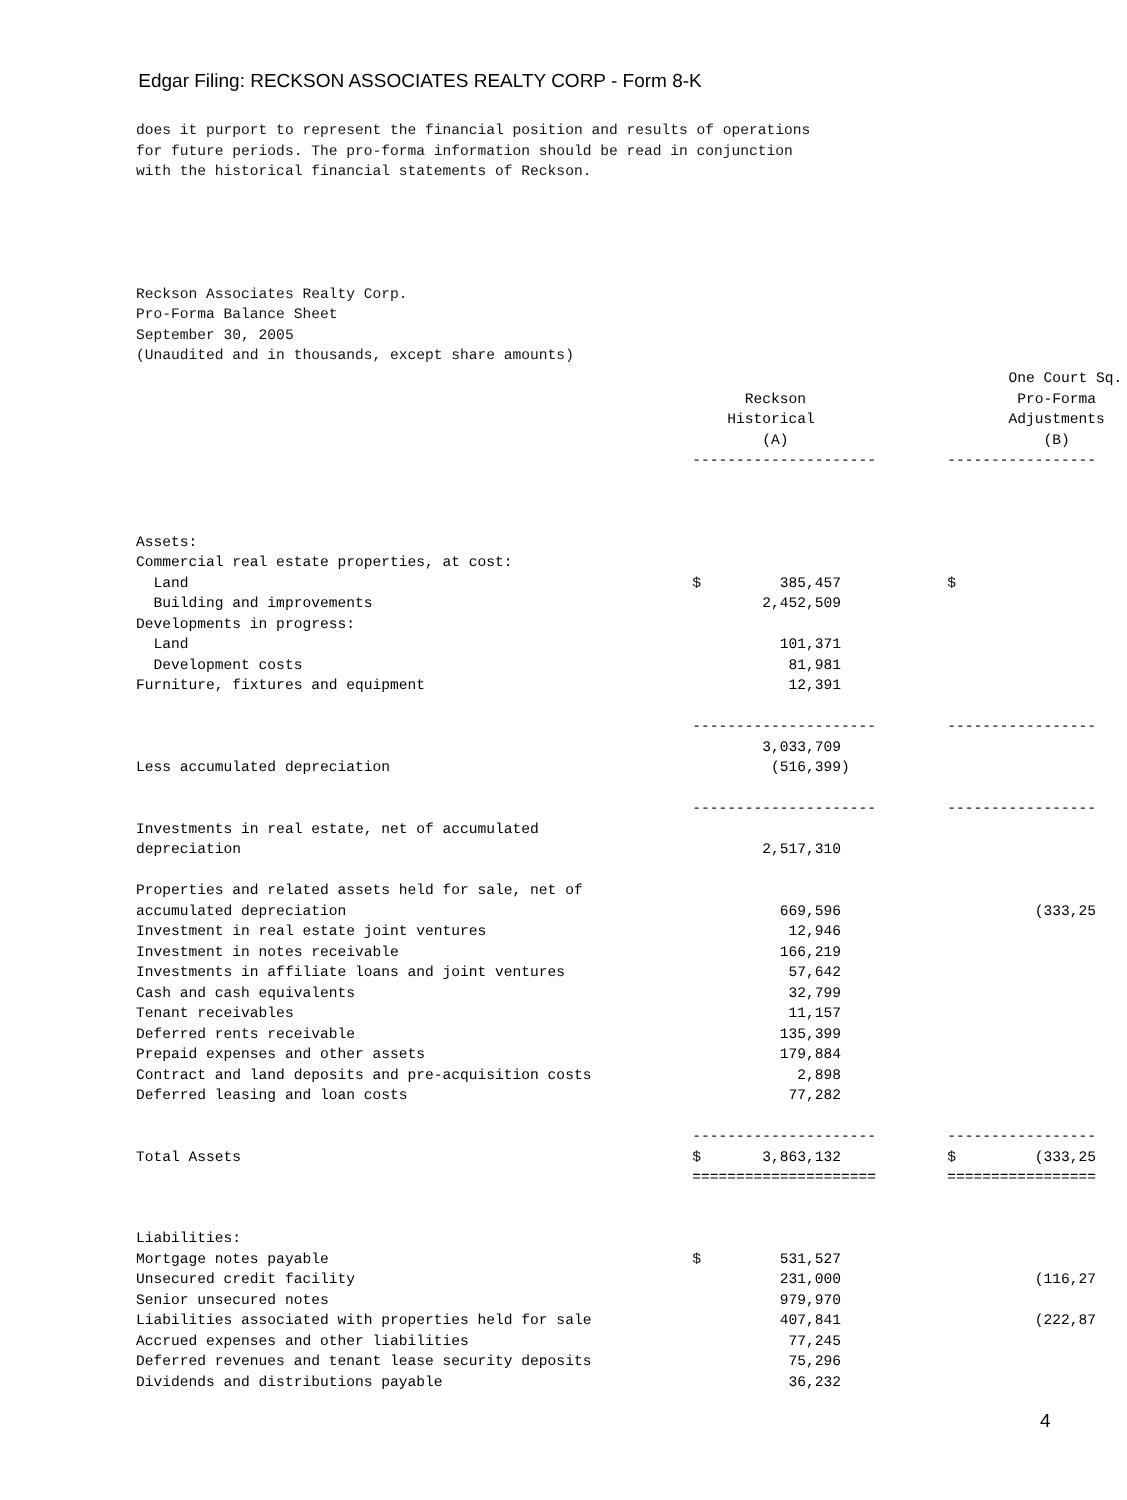Edgar Filing: RECKSON ASSOCIATES REALTY CORP - Form 8-K
does it purport to represent the financial position and results of operations for future periods. The pro-forma information should be read in conjunction with the historical financial statements of Reckson.
Reckson Associates Realty Corp. Pro-Forma Balance Sheet September 30, 2005 (Unaudited and in thousands, except share amounts)
| | | One Court Sq. |
| --- | --- | --- |
| | Reckson | Pro-Forma |
| | Historical | Adjustments |
| | (A) | (B) |
| | --------------------- | ----------------- |
| Assets: | | |
| Commercial real estate properties, at cost: | | |
| Land | $ 385,457 | $ |
| Building and improvements | 2,452,509 | |
| Developments in progress: | | |
| Land | 101,371 | |
| Development costs | 81,981 | |
| Furniture, fixtures and equipment | 12,391 | |
| | --------------------- | ----------------- |
| | 3,033,709 | |
| Less accumulated depreciation | (516,399) | |
| | --------------------- | ----------------- |
| Investments in real estate, net of accumulated | | |
| depreciation | 2,517,310 | |
| Properties and related assets held for sale, net of | | |
| accumulated depreciation | 669,596 | (333,25 |
| Investment in real estate joint ventures | 12,946 | |
| Investment in notes receivable | 166,219 | |
| Investments in affiliate loans and joint ventures | 57,642 | |
| Cash and cash equivalents | 32,799 | |
| Tenant receivables | 11,157 | |
| Deferred rents receivable | 135,399 | |
| Prepaid expenses and other assets | 179,884 | |
| Contract and land deposits and pre-acquisition costs | 2,898 | |
| Deferred leasing and loan costs | 77,282 | |
| | --------------------- | ----------------- |
| Total Assets | $ 3,863,132 | $ (333,25 |
| | ===================== | ================= |
| Liabilities: | | |
| Mortgage notes payable | $ 531,527 | |
| Unsecured credit facility | 231,000 | (116,27 |
| Senior unsecured notes | 979,970 | |
| Liabilities associated with properties held for sale | 407,841 | (222,87 |
| Accrued expenses and other liabilities | 77,245 | |
| Deferred revenues and tenant lease security deposits | 75,296 | |
| Dividends and distributions payable | 36,232 | |
4